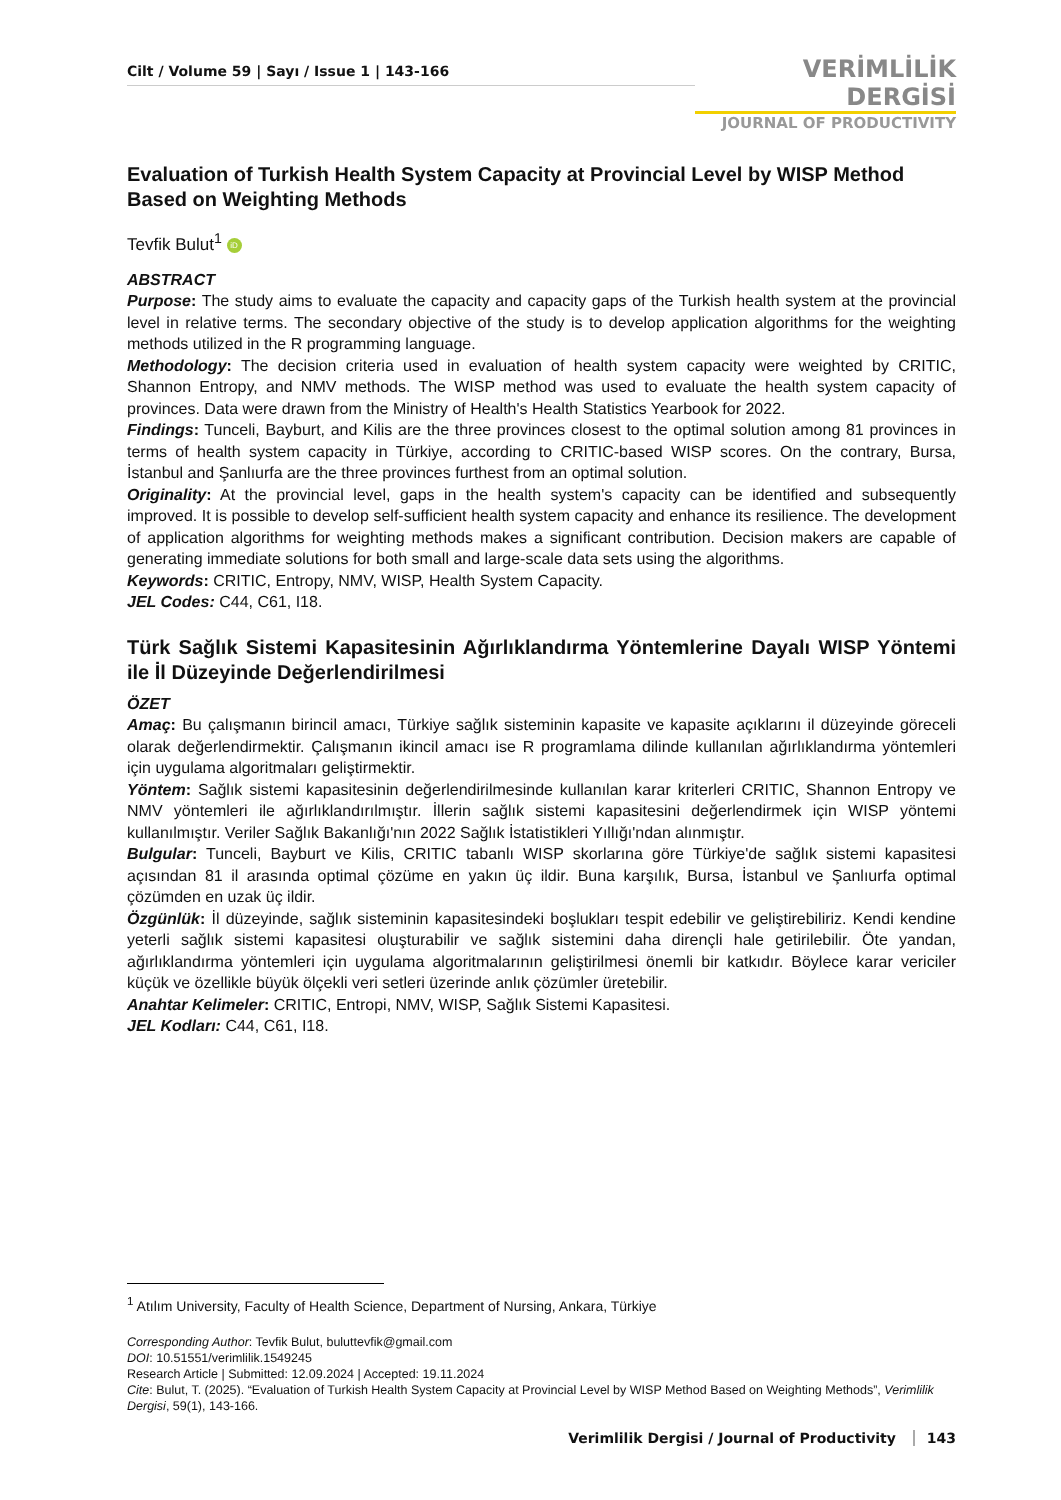Cilt / Volume 59 | Sayı / Issue 1 | 143-166
VERİMLİLİK DERGİSİ
JOURNAL OF PRODUCTIVITY
Evaluation of Turkish Health System Capacity at Provincial Level by WISP Method Based on Weighting Methods
Tevfik Bulut<sup>1</sup> iD
ABSTRACT
Purpose: The study aims to evaluate the capacity and capacity gaps of the Turkish health system at the provincial level in relative terms. The secondary objective of the study is to develop application algorithms for the weighting methods utilized in the R programming language.
Methodology: The decision criteria used in evaluation of health system capacity were weighted by CRITIC, Shannon Entropy, and NMV methods. The WISP method was used to evaluate the health system capacity of provinces. Data were drawn from the Ministry of Health's Health Statistics Yearbook for 2022.
Findings: Tunceli, Bayburt, and Kilis are the three provinces closest to the optimal solution among 81 provinces in terms of health system capacity in Türkiye, according to CRITIC-based WISP scores. On the contrary, Bursa, İstanbul and Şanlıurfa are the three provinces furthest from an optimal solution.
Originality: At the provincial level, gaps in the health system's capacity can be identified and subsequently improved. It is possible to develop self-sufficient health system capacity and enhance its resilience. The development of application algorithms for weighting methods makes a significant contribution. Decision makers are capable of generating immediate solutions for both small and large-scale data sets using the algorithms.
Keywords: CRITIC, Entropy, NMV, WISP, Health System Capacity.
JEL Codes: C44, C61, I18.
Türk Sağlık Sistemi Kapasitesinin Ağırlıklandırma Yöntemlerine Dayalı WISP Yöntemi ile İl Düzeyinde Değerlendirilmesi
ÖZET
Amaç: Bu çalışmanın birincil amacı, Türkiye sağlık sisteminin kapasite ve kapasite açıklarını il düzeyinde göreceli olarak değerlendirmektir. Çalışmanın ikincil amacı ise R programlama dilinde kullanılan ağırlıklandırma yöntemleri için uygulama algoritmaları geliştirmektir.
Yöntem: Sağlık sistemi kapasitesinin değerlendirilmesinde kullanılan karar kriterleri CRITIC, Shannon Entropy ve NMV yöntemleri ile ağırlıklandırılmıştır. İllerin sağlık sistemi kapasitesini değerlendirmek için WISP yöntemi kullanılmıştır. Veriler Sağlık Bakanlığı'nın 2022 Sağlık İstatistikleri Yıllığı'ndan alınmıştır.
Bulgular: Tunceli, Bayburt ve Kilis, CRITIC tabanlı WISP skorlarına göre Türkiye'de sağlık sistemi kapasitesi açısından 81 il arasında optimal çözüme en yakın üç ildir. Buna karşılık, Bursa, İstanbul ve Şanlıurfa optimal çözümden en uzak üç ildir.
Özgünlük: İl düzeyinde, sağlık sisteminin kapasitesindeki boşlukları tespit edebilir ve geliştirebiliriz. Kendi kendine yeterli sağlık sistemi kapasitesi oluşturabilir ve sağlık sistemini daha dirençli hale getirilebilir. Öte yandan, ağırlıklandırma yöntemleri için uygulama algoritmalarının geliştirilmesi önemli bir katkıdır. Böylece karar vericiler küçük ve özellikle büyük ölçekli veri setleri üzerinde anlık çözümler üretebilir.
Anahtar Kelimeler: CRITIC, Entropi, NMV, WISP, Sağlık Sistemi Kapasitesi.
JEL Kodları: C44, C61, I18.
<sup>1</sup> Atılım University, Faculty of Health Science, Department of Nursing, Ankara, Türkiye
Corresponding Author: Tevfik Bulut, buluttevfik@gmail.com
DOI: 10.51551/verimlilik.1549245
Research Article | Submitted: 12.09.2024 | Accepted: 19.11.2024
Cite: Bulut, T. (2025). “Evaluation of Turkish Health System Capacity at Provincial Level by WISP Method Based on Weighting Methods”, Verimlilik Dergisi, 59(1), 143-166.
Verimlilik Dergisi / Journal of Productivity 143